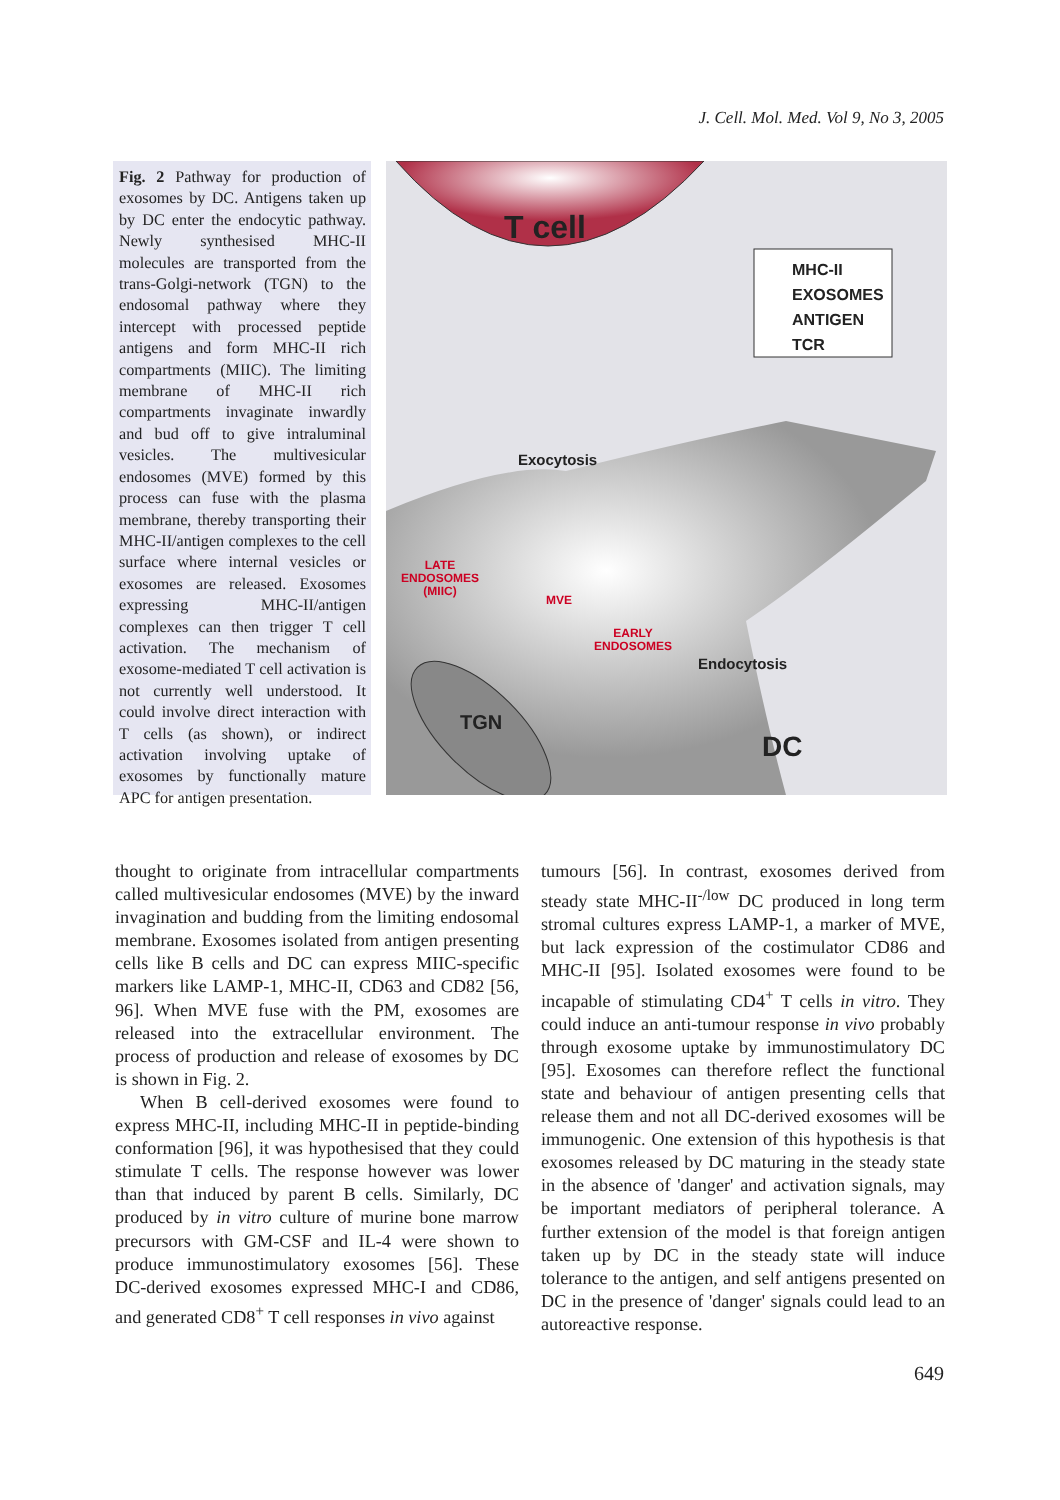J. Cell. Mol. Med. Vol 9, No 3, 2005
Fig. 2 Pathway for production of exosomes by DC. Antigens taken up by DC enter the endocytic pathway. Newly synthesised MHC-II molecules are transported from the trans-Golgi-network (TGN) to the endosomal pathway where they intercept with processed peptide antigens and form MHC-II rich compartments (MIIC). The limiting membrane of MHC-II rich compartments invaginate inwardly and bud off to give intraluminal vesicles. The multivesicular endosomes (MVE) formed by this process can fuse with the plasma membrane, thereby transporting their MHC-II/antigen complexes to the cell surface where internal vesicles or exosomes are released. Exosomes expressing MHC-II/antigen complexes can then trigger T cell activation. The mechanism of exosome-mediated T cell activation is not currently well understood. It could involve direct interaction with T cells (as shown), or indirect activation involving uptake of exosomes by functionally mature APC for antigen presentation.
T cell
MHC-II
EXOSOMES
ANTIGEN
TCR
Exocytosis
LATE
ENDOSOMES
(MIIC)
MVE
EARLY
ENDOSOMES
Endocytosis
TGN
DC
thought to originate from intracellular compartments called multivesicular endosomes (MVE) by the inward invagination and budding from the limiting endosomal membrane. Exosomes isolated from antigen presenting cells like B cells and DC can express MIIC-specific markers like LAMP-1, MHC-II, CD63 and CD82 [56, 96]. When MVE fuse with the PM, exosomes are released into the extracellular environment. The process of production and release of exosomes by DC is shown in Fig. 2.
When B cell-derived exosomes were found to express MHC-II, including MHC-II in peptide-binding conformation [96], it was hypothesised that they could stimulate T cells. The response however was lower than that induced by parent B cells. Similarly, DC produced by in vitro culture of murine bone marrow precursors with GM-CSF and IL-4 were shown to produce immunostimulatory exosomes [56]. These DC-derived exosomes expressed MHC-I and CD86, and generated CD8<sup>+</sup> T cell responses in vivo against
tumours [56]. In contrast, exosomes derived from steady state MHC-II<sup>-/low</sup> DC produced in long term stromal cultures express LAMP-1, a marker of MVE, but lack expression of the costimulator CD86 and MHC-II [95]. Isolated exosomes were found to be incapable of stimulating CD4<sup>+</sup> T cells in vitro. They could induce an anti-tumour response in vivo probably through exosome uptake by immunostimulatory DC [95]. Exosomes can therefore reflect the functional state and behaviour of antigen presenting cells that release them and not all DC-derived exosomes will be immunogenic. One extension of this hypothesis is that exosomes released by DC maturing in the steady state in the absence of 'danger' and activation signals, may be important mediators of peripheral tolerance. A further extension of the model is that foreign antigen taken up by DC in the steady state will induce tolerance to the antigen, and self antigens presented on DC in the presence of 'danger' signals could lead to an autoreactive response.
649